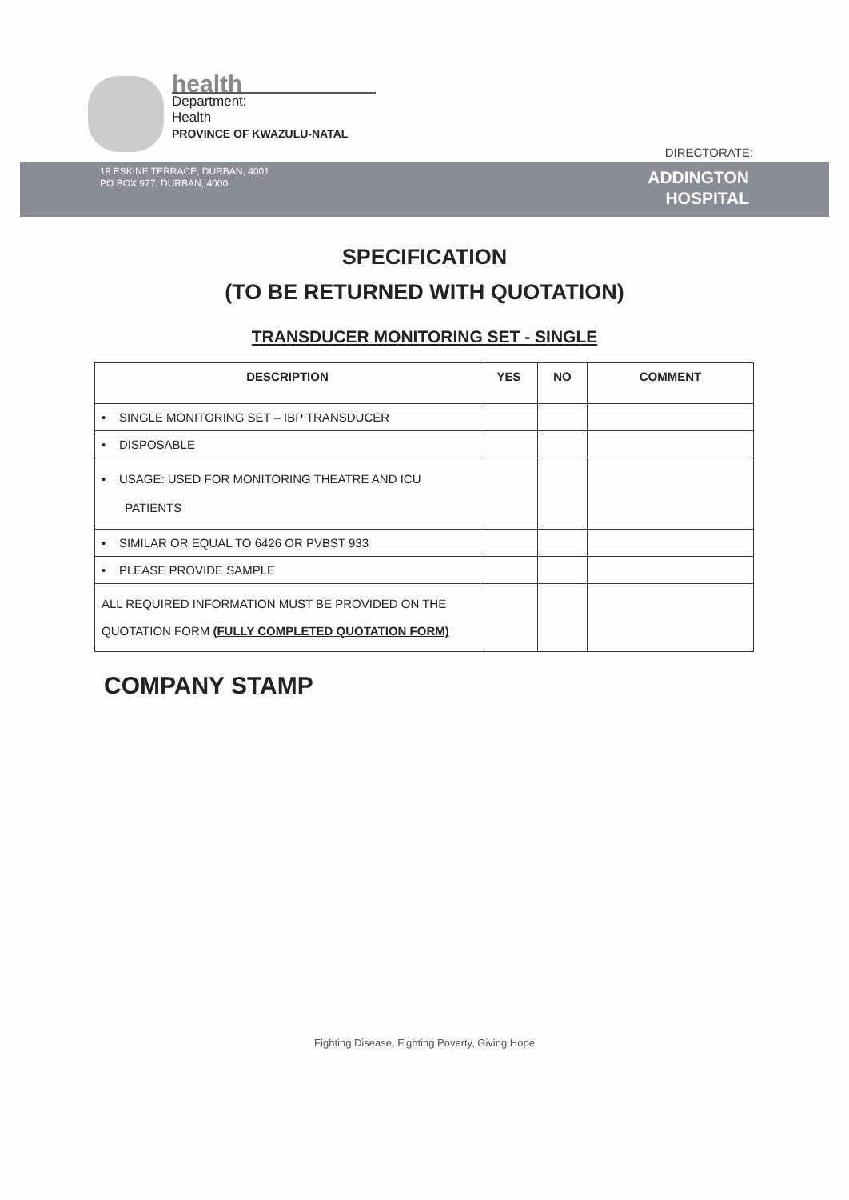health
Department:
Health
PROVINCE OF KWAZULU-NATAL
DIRECTORATE:
19 ESKINE TERRACE, DURBAN, 4001
PO BOX 977, DURBAN, 4000
ADDINGTON
HOSPITAL
SPECIFICATION
(TO BE RETURNED WITH QUOTATION)
TRANSDUCER MONITORING SET - SINGLE
| DESCRIPTION | YES | NO | COMMENT |
| --- | --- | --- | --- |
| • SINGLE MONITORING SET – IBP TRANSDUCER | | | |
| • DISPOSABLE | | | |
| • USAGE: USED FOR MONITORING THEATRE AND ICU PATIENTS | | | |
| • SIMILAR OR EQUAL TO 6426 OR PVBST 933 | | | |
| • PLEASE PROVIDE SAMPLE | | | |
| ALL REQUIRED INFORMATION MUST BE PROVIDED ON THE QUOTATION FORM (FULLY COMPLETED QUOTATION FORM) | | | |
COMPANY STAMP
Fighting Disease, Fighting Poverty, Giving Hope